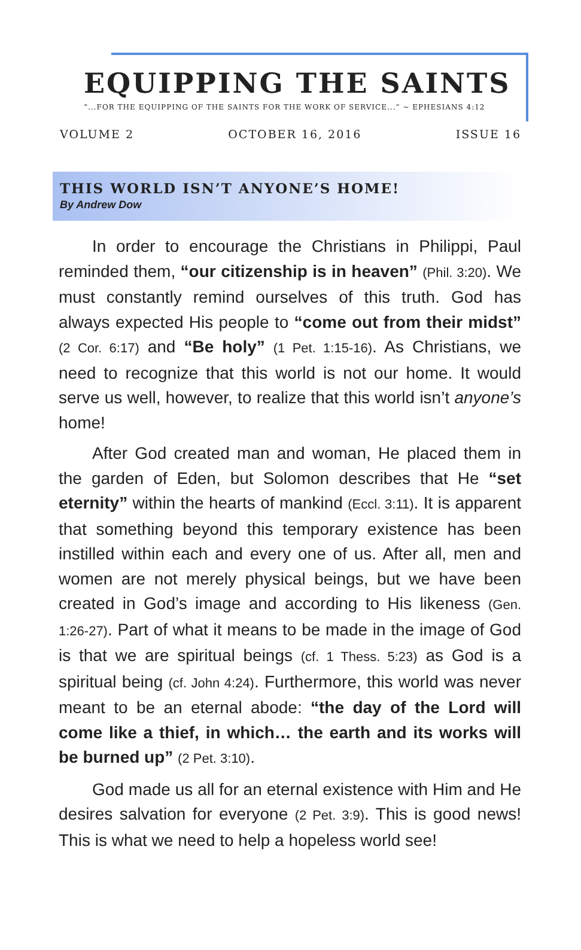EQUIPPING THE SAINTS
“...FOR THE EQUIPPING OF THE SAINTS FOR THE WORK OF SERVICE...” ~ EPHESIANS 4:12
VOLUME 2 OCTOBER 16, 2016 ISSUE 16
THIS WORLD ISN’T ANYONE’S HOME!
By Andrew Dow
In order to encourage the Christians in Philippi, Paul reminded them, “our citizenship is in heaven” (Phil. 3:20). We must constantly remind ourselves of this truth. God has always expected His people to “come out from their midst” (2 Cor. 6:17) and “Be holy” (1 Pet. 1:15-16). As Christians, we need to recognize that this world is not our home. It would serve us well, however, to realize that this world isn’t anyone’s home!
After God created man and woman, He placed them in the garden of Eden, but Solomon describes that He “set eternity” within the hearts of mankind (Eccl. 3:11). It is apparent that something beyond this temporary existence has been instilled within each and every one of us. After all, men and women are not merely physical beings, but we have been created in God’s image and according to His likeness (Gen. 1:26-27). Part of what it means to be made in the image of God is that we are spiritual beings (cf. 1 Thess. 5:23) as God is a spiritual being (cf. John 4:24). Furthermore, this world was never meant to be an eternal abode: “the day of the Lord will come like a thief, in which… the earth and its works will be burned up” (2 Pet. 3:10).
God made us all for an eternal existence with Him and He desires salvation for everyone (2 Pet. 3:9). This is good news! This is what we need to help a hopeless world see!